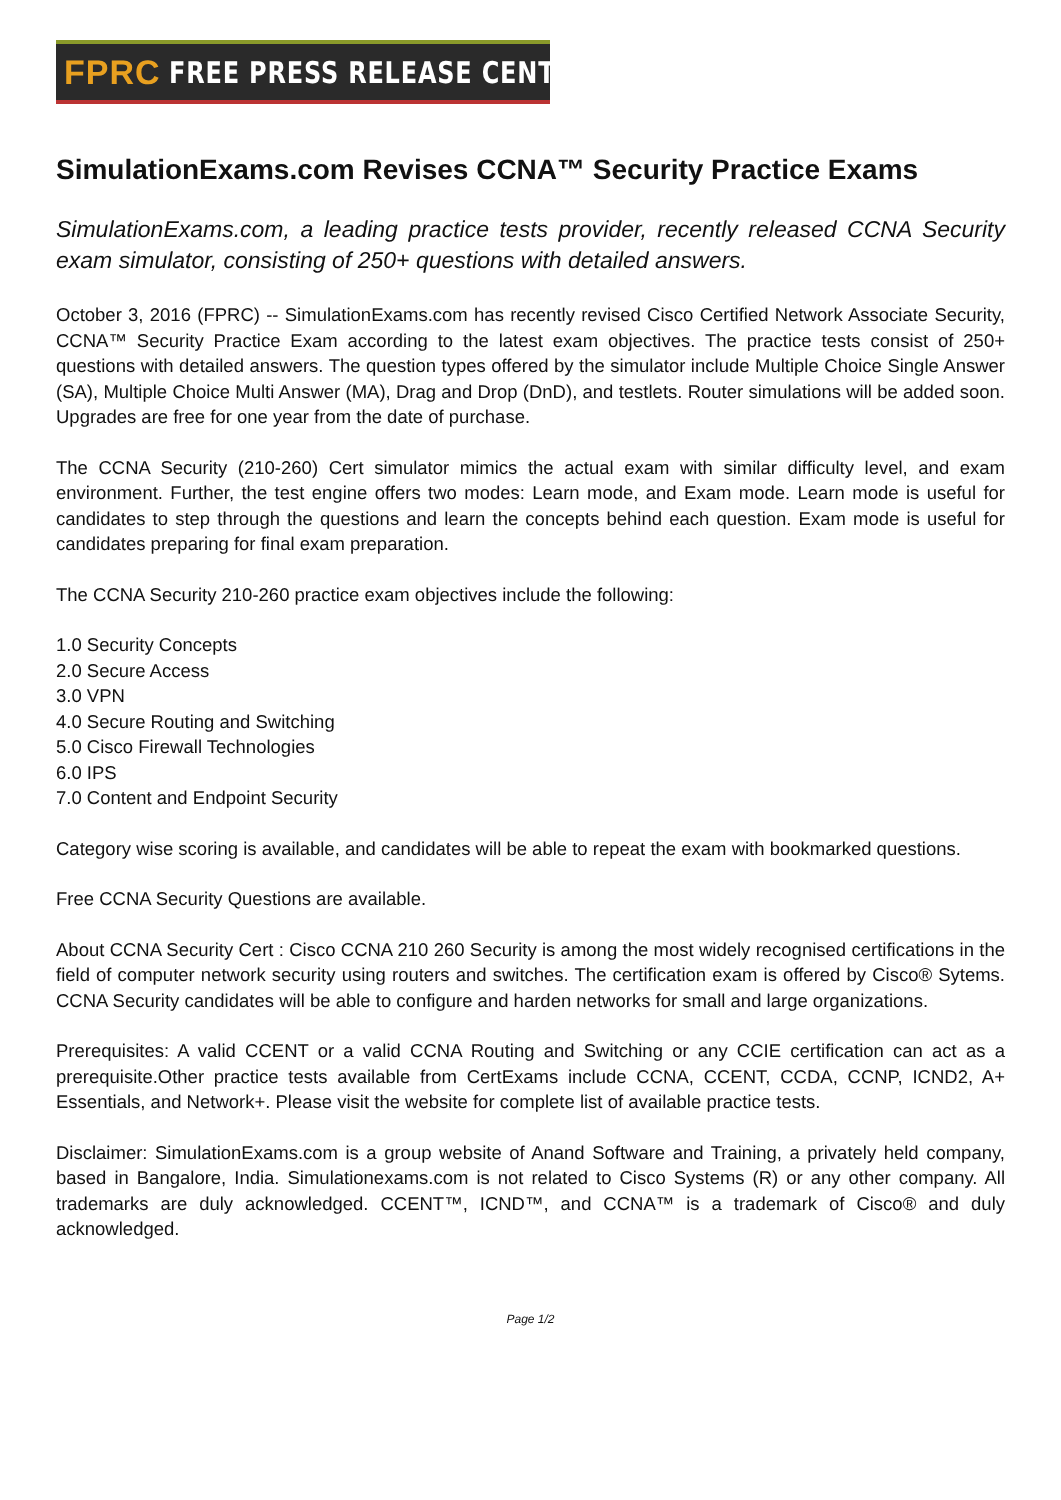FPRC FREE PRESS RELEASE CENTER
SimulationExams.com Revises CCNA™ Security Practice Exams
SimulationExams.com, a leading practice tests provider, recently released CCNA Security exam simulator, consisting of 250+ questions with detailed answers.
October 3, 2016 (FPRC) -- SimulationExams.com has recently revised Cisco Certified Network Associate Security, CCNA™ Security Practice Exam according to the latest exam objectives. The practice tests consist of 250+ questions with detailed answers. The question types offered by the simulator include Multiple Choice Single Answer (SA), Multiple Choice Multi Answer (MA), Drag and Drop (DnD), and testlets. Router simulations will be added soon. Upgrades are free for one year from the date of purchase.
The CCNA Security (210-260) Cert simulator mimics the actual exam with similar difficulty level, and exam environment. Further, the test engine offers two modes: Learn mode, and Exam mode. Learn mode is useful for candidates to step through the questions and learn the concepts behind each question. Exam mode is useful for candidates preparing for final exam preparation.
The CCNA Security 210-260 practice exam objectives include the following:
1.0 Security Concepts
2.0 Secure Access
3.0 VPN
4.0 Secure Routing and Switching
5.0 Cisco Firewall Technologies
6.0 IPS
7.0 Content and Endpoint Security
Category wise scoring is available, and candidates will be able to repeat the exam with bookmarked questions.
Free CCNA Security Questions are available.
About CCNA Security Cert : Cisco CCNA 210 260 Security is among the most widely recognised certifications in the field of computer network security using routers and switches. The certification exam is offered by Cisco® Sytems. CCNA Security candidates will be able to configure and harden networks for small and large organizations.
Prerequisites: A valid CCENT or a valid CCNA Routing and Switching or any CCIE certification can act as a prerequisite.Other practice tests available from CertExams include CCNA, CCENT, CCDA, CCNP, ICND2, A+ Essentials, and Network+. Please visit the website for complete list of available practice tests.
Disclaimer: SimulationExams.com is a group website of Anand Software and Training, a privately held company, based in Bangalore, India. Simulationexams.com is not related to Cisco Systems (R) or any other company. All trademarks are duly acknowledged. CCENT™, ICND™, and CCNA™ is a trademark of Cisco® and duly acknowledged.
Page 1/2